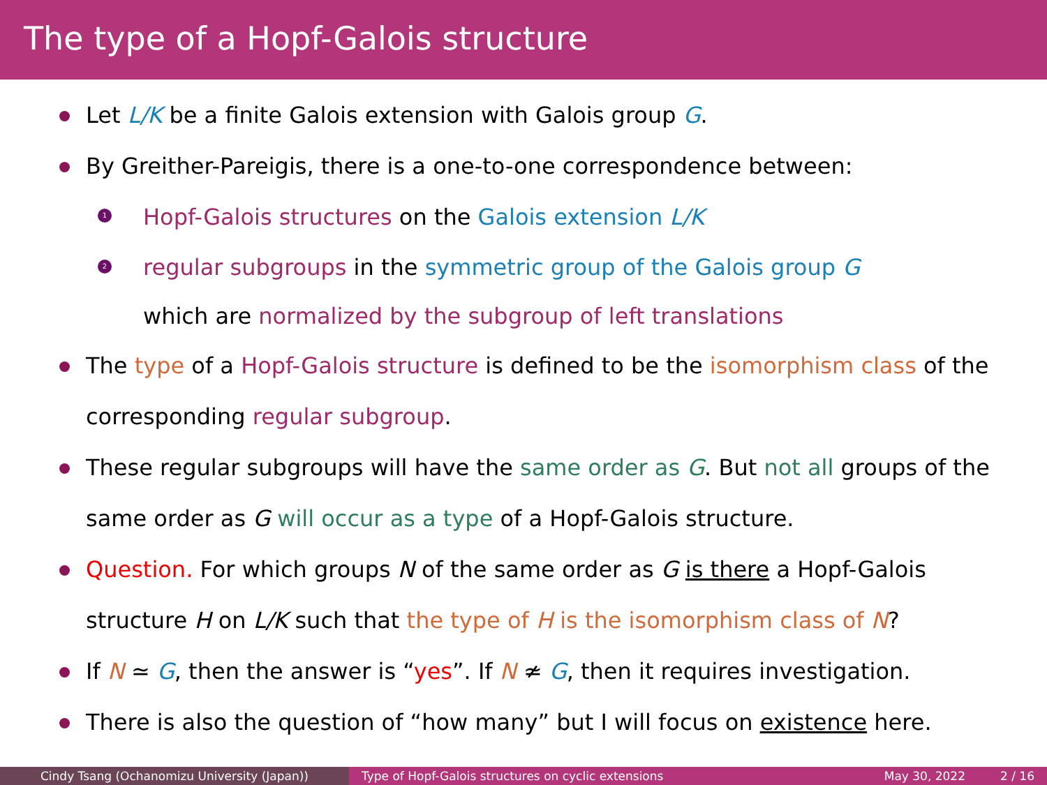The type of a Hopf-Galois structure
Let L/K be a finite Galois extension with Galois group G.
By Greither-Pareigis, there is a one-to-one correspondence between:
1 Hopf-Galois structures on the Galois extension L/K
2 regular subgroups in the symmetric group of the Galois group G
which are normalized by the subgroup of left translations
The type of a Hopf-Galois structure is defined to be the isomorphism class of the corresponding regular subgroup.
These regular subgroups will have the same order as G. But not all groups of the same order as G will occur as a type of a Hopf-Galois structure.
Question. For which groups N of the same order as G is there a Hopf-Galois structure H on L/K such that the type of H is the isomorphism class of N?
If N ≃ G, then the answer is “yes”. If N ≄ G, then it requires investigation.
There is also the question of “how many” but I will focus on existence here.
Cindy Tsang (Ochanomizu University (Japan)) Type of Hopf-Galois structures on cyclic extensions May 30, 2022 2 / 16